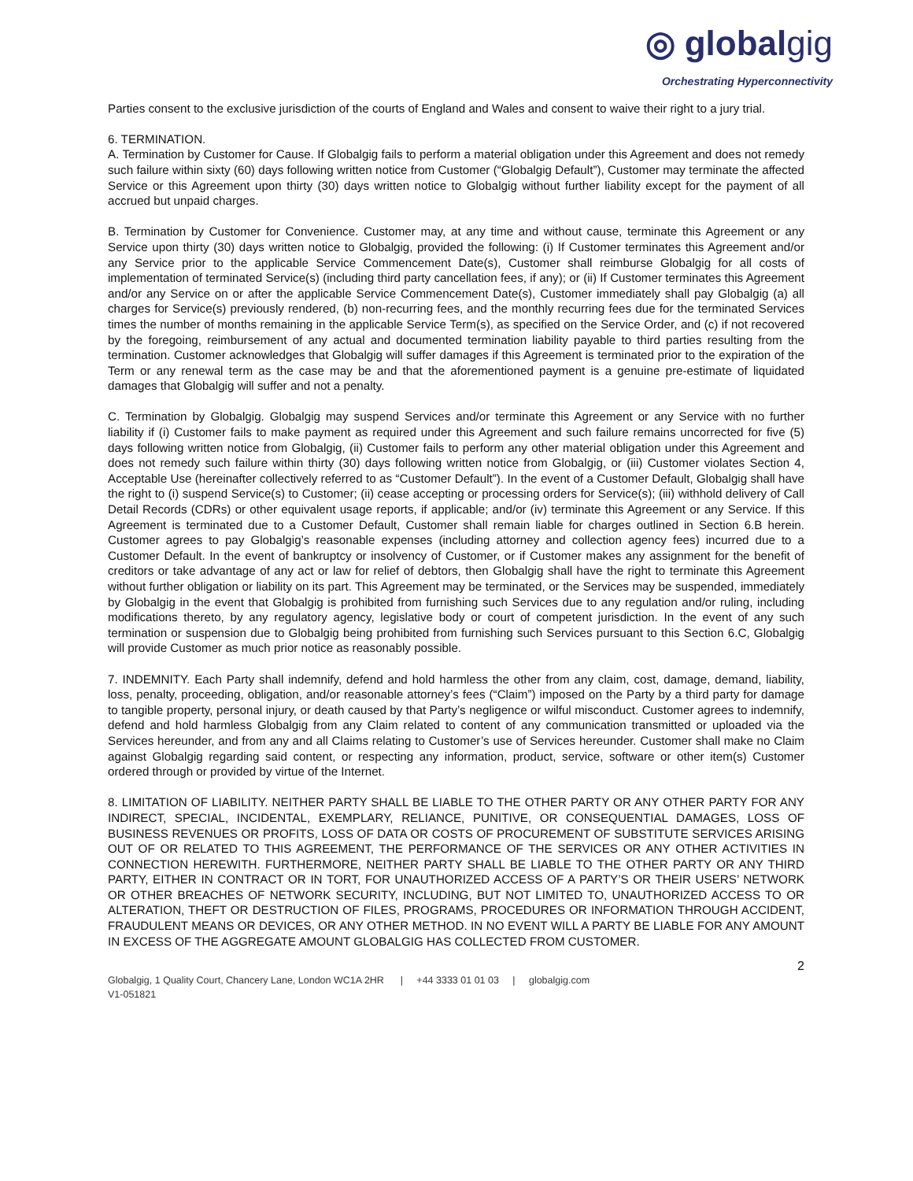◎ globalgig
Orchestrating Hyperconnectivity
Parties consent to the exclusive jurisdiction of the courts of England and Wales and consent to waive their right to a jury trial.
6. TERMINATION.
A. Termination by Customer for Cause. If Globalgig fails to perform a material obligation under this Agreement and does not remedy such failure within sixty (60) days following written notice from Customer (“Globalgig Default”), Customer may terminate the affected Service or this Agreement upon thirty (30) days written notice to Globalgig without further liability except for the payment of all accrued but unpaid charges.
B. Termination by Customer for Convenience. Customer may, at any time and without cause, terminate this Agreement or any Service upon thirty (30) days written notice to Globalgig, provided the following: (i) If Customer terminates this Agreement and/or any Service prior to the applicable Service Commencement Date(s), Customer shall reimburse Globalgig for all costs of implementation of terminated Service(s) (including third party cancellation fees, if any); or (ii) If Customer terminates this Agreement and/or any Service on or after the applicable Service Commencement Date(s), Customer immediately shall pay Globalgig (a) all charges for Service(s) previously rendered, (b) non-recurring fees, and the monthly recurring fees due for the terminated Services times the number of months remaining in the applicable Service Term(s), as specified on the Service Order, and (c) if not recovered by the foregoing, reimbursement of any actual and documented termination liability payable to third parties resulting from the termination. Customer acknowledges that Globalgig will suffer damages if this Agreement is terminated prior to the expiration of the Term or any renewal term as the case may be and that the aforementioned payment is a genuine pre-estimate of liquidated damages that Globalgig will suffer and not a penalty.
C. Termination by Globalgig. Globalgig may suspend Services and/or terminate this Agreement or any Service with no further liability if (i) Customer fails to make payment as required under this Agreement and such failure remains uncorrected for five (5) days following written notice from Globalgig, (ii) Customer fails to perform any other material obligation under this Agreement and does not remedy such failure within thirty (30) days following written notice from Globalgig, or (iii) Customer violates Section 4, Acceptable Use (hereinafter collectively referred to as “Customer Default”). In the event of a Customer Default, Globalgig shall have the right to (i) suspend Service(s) to Customer; (ii) cease accepting or processing orders for Service(s); (iii) withhold delivery of Call Detail Records (CDRs) or other equivalent usage reports, if applicable; and/or (iv) terminate this Agreement or any Service. If this Agreement is terminated due to a Customer Default, Customer shall remain liable for charges outlined in Section 6.B herein. Customer agrees to pay Globalgig’s reasonable expenses (including attorney and collection agency fees) incurred due to a Customer Default. In the event of bankruptcy or insolvency of Customer, or if Customer makes any assignment for the benefit of creditors or take advantage of any act or law for relief of debtors, then Globalgig shall have the right to terminate this Agreement without further obligation or liability on its part. This Agreement may be terminated, or the Services may be suspended, immediately by Globalgig in the event that Globalgig is prohibited from furnishing such Services due to any regulation and/or ruling, including modifications thereto, by any regulatory agency, legislative body or court of competent jurisdiction. In the event of any such termination or suspension due to Globalgig being prohibited from furnishing such Services pursuant to this Section 6.C, Globalgig will provide Customer as much prior notice as reasonably possible.
7. INDEMNITY. Each Party shall indemnify, defend and hold harmless the other from any claim, cost, damage, demand, liability, loss, penalty, proceeding, obligation, and/or reasonable attorney’s fees (“Claim”) imposed on the Party by a third party for damage to tangible property, personal injury, or death caused by that Party’s negligence or wilful misconduct. Customer agrees to indemnify, defend and hold harmless Globalgig from any Claim related to content of any communication transmitted or uploaded via the Services hereunder, and from any and all Claims relating to Customer’s use of Services hereunder. Customer shall make no Claim against Globalgig regarding said content, or respecting any information, product, service, software or other item(s) Customer ordered through or provided by virtue of the Internet.
8. LIMITATION OF LIABILITY. NEITHER PARTY SHALL BE LIABLE TO THE OTHER PARTY OR ANY OTHER PARTY FOR ANY INDIRECT, SPECIAL, INCIDENTAL, EXEMPLARY, RELIANCE, PUNITIVE, OR CONSEQUENTIAL DAMAGES, LOSS OF BUSINESS REVENUES OR PROFITS, LOSS OF DATA OR COSTS OF PROCUREMENT OF SUBSTITUTE SERVICES ARISING OUT OF OR RELATED TO THIS AGREEMENT, THE PERFORMANCE OF THE SERVICES OR ANY OTHER ACTIVITIES IN CONNECTION HEREWITH. FURTHERMORE, NEITHER PARTY SHALL BE LIABLE TO THE OTHER PARTY OR ANY THIRD PARTY, EITHER IN CONTRACT OR IN TORT, FOR UNAUTHORIZED ACCESS OF A PARTY’S OR THEIR USERS’ NETWORK OR OTHER BREACHES OF NETWORK SECURITY, INCLUDING, BUT NOT LIMITED TO, UNAUTHORIZED ACCESS TO OR ALTERATION, THEFT OR DESTRUCTION OF FILES, PROGRAMS, PROCEDURES OR INFORMATION THROUGH ACCIDENT, FRAUDULENT MEANS OR DEVICES, OR ANY OTHER METHOD. IN NO EVENT WILL A PARTY BE LIABLE FOR ANY AMOUNT IN EXCESS OF THE AGGREGATE AMOUNT GLOBALGIG HAS COLLECTED FROM CUSTOMER.
2
Globalgig, 1 Quality Court, Chancery Lane, London WC1A 2HR | +44 3333 01 01 03 | globalgig.com
V1-051821